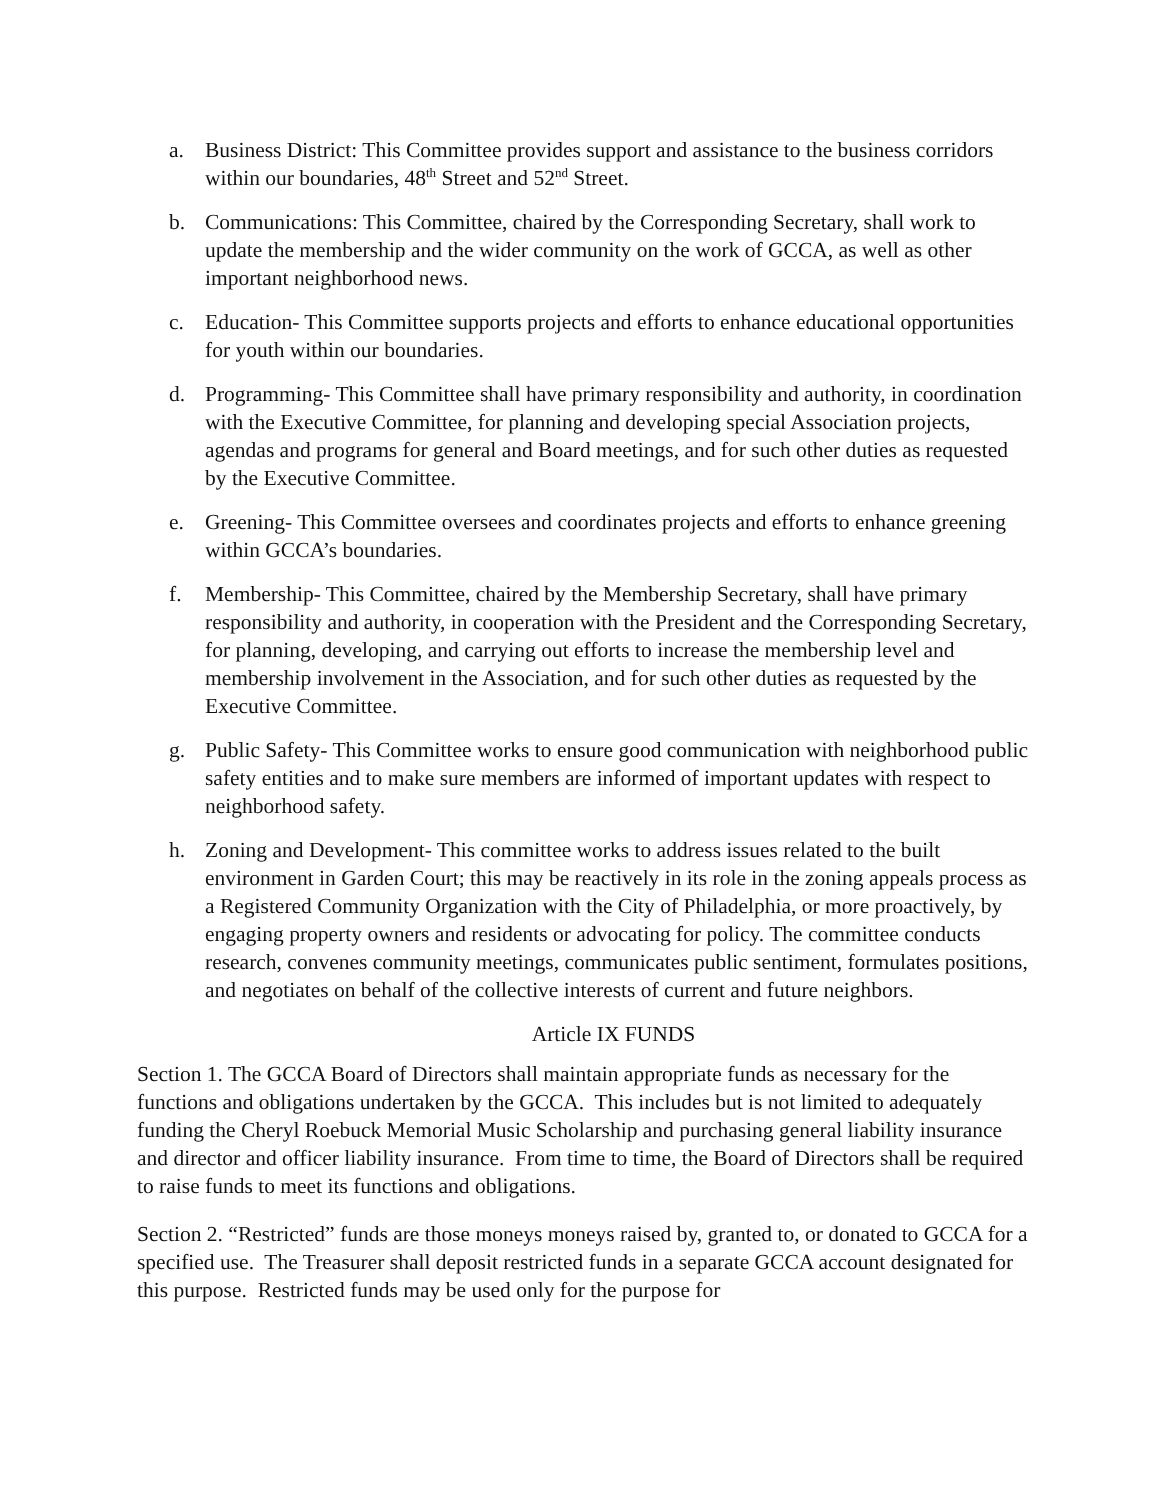a. Business District: This Committee provides support and assistance to the business corridors within our boundaries, 48<sup>th</sup> Street and 52<sup>nd</sup> Street.
b. Communications: This Committee, chaired by the Corresponding Secretary, shall work to update the membership and the wider community on the work of GCCA, as well as other important neighborhood news.
c. Education- This Committee supports projects and efforts to enhance educational opportunities for youth within our boundaries.
d. Programming- This Committee shall have primary responsibility and authority, in coordination with the Executive Committee, for planning and developing special Association projects, agendas and programs for general and Board meetings, and for such other duties as requested by the Executive Committee.
e. Greening- This Committee oversees and coordinates projects and efforts to enhance greening within GCCA’s boundaries.
f. Membership- This Committee, chaired by the Membership Secretary, shall have primary responsibility and authority, in cooperation with the President and the Corresponding Secretary, for planning, developing, and carrying out efforts to increase the membership level and membership involvement in the Association, and for such other duties as requested by the Executive Committee.
g. Public Safety- This Committee works to ensure good communication with neighborhood public safety entities and to make sure members are informed of important updates with respect to neighborhood safety.
h. Zoning and Development- This committee works to address issues related to the built environment in Garden Court; this may be reactively in its role in the zoning appeals process as a Registered Community Organization with the City of Philadelphia, or more proactively, by engaging property owners and residents or advocating for policy. The committee conducts research, convenes community meetings, communicates public sentiment, formulates positions, and negotiates on behalf of the collective interests of current and future neighbors.
Article IX FUNDS
Section 1. The GCCA Board of Directors shall maintain appropriate funds as necessary for the functions and obligations undertaken by the GCCA. This includes but is not limited to adequately funding the Cheryl Roebuck Memorial Music Scholarship and purchasing general liability insurance and director and officer liability insurance. From time to time, the Board of Directors shall be required to raise funds to meet its functions and obligations.
Section 2. “Restricted” funds are those moneys moneys raised by, granted to, or donated to GCCA for a specified use. The Treasurer shall deposit restricted funds in a separate GCCA account designated for this purpose. Restricted funds may be used only for the purpose for